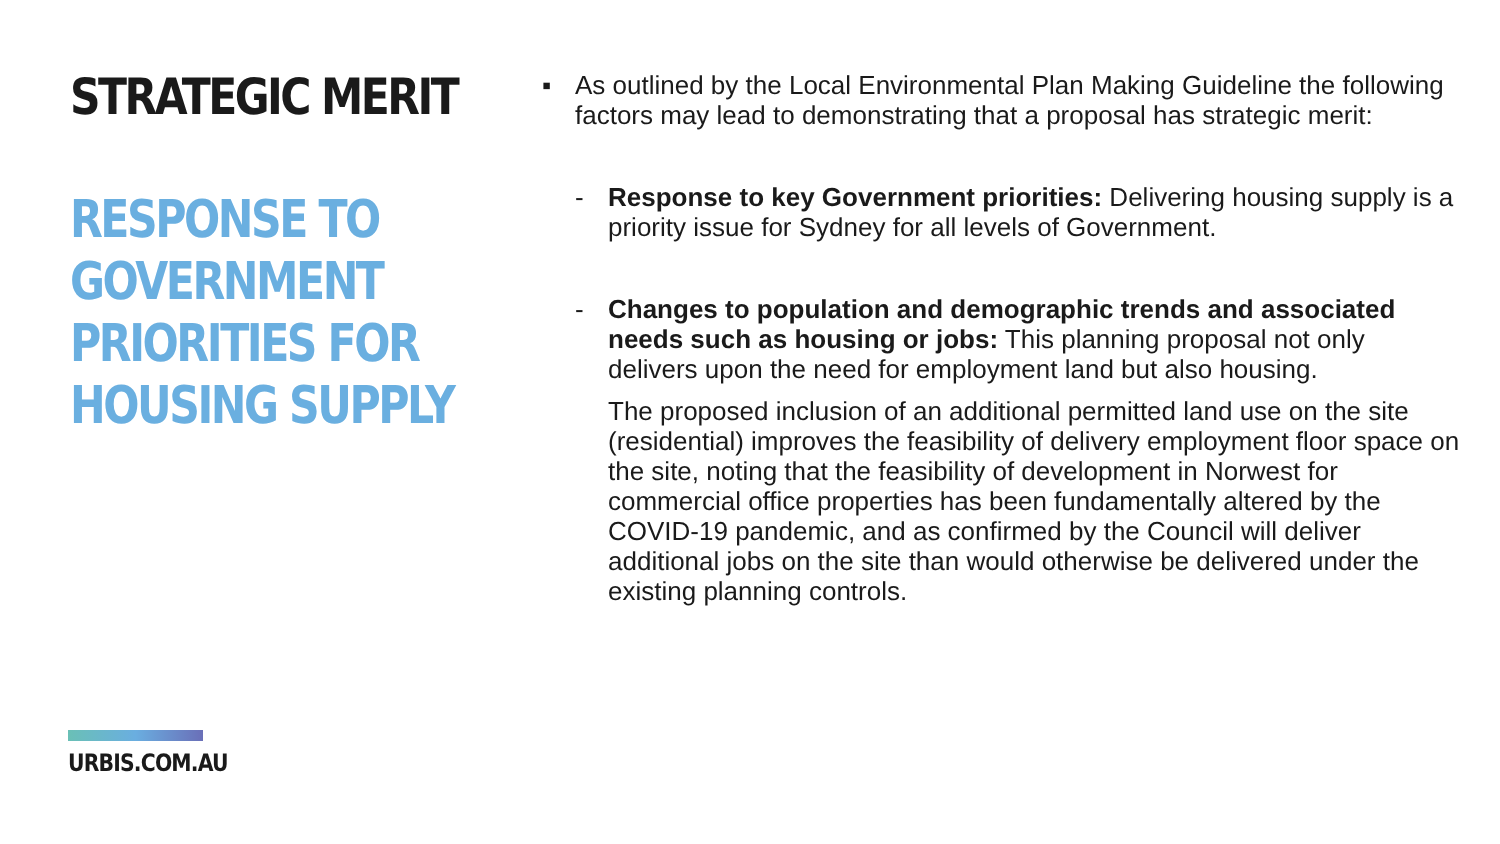STRATEGIC MERIT
RESPONSE TO
GOVERNMENT
PRIORITIES FOR
HOUSING SUPPLY
URBIS.COM.AU
▪ As outlined by the Local Environmental Plan Making Guideline the following factors may lead to demonstrating that a proposal has strategic merit:
- Response to key Government priorities: Delivering housing supply is a priority issue for Sydney for all levels of Government.
- Changes to population and demographic trends and associated needs such as housing or jobs: This planning proposal not only delivers upon the need for employment land but also housing.
The proposed inclusion of an additional permitted land use on the site (residential) improves the feasibility of delivery employment floor space on the site, noting that the feasibility of development in Norwest for commercial office properties has been fundamentally altered by the COVID-19 pandemic, and as confirmed by the Council will deliver additional jobs on the site than would otherwise be delivered under the existing planning controls.